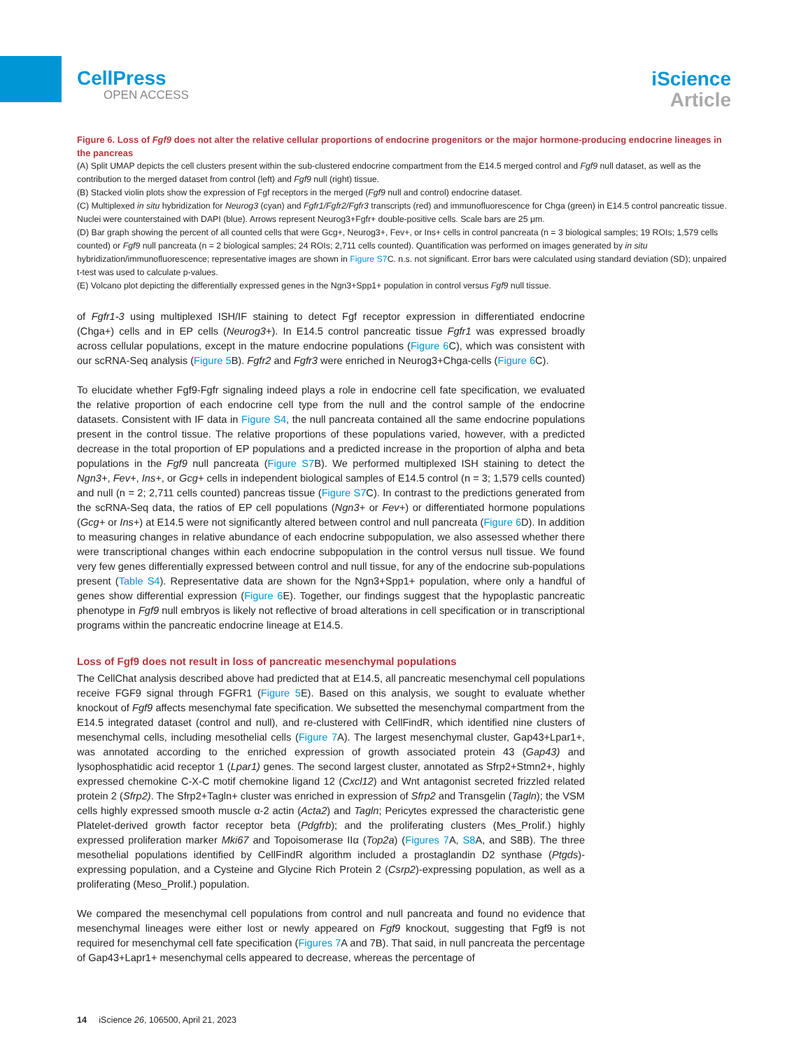CellPress
OPEN ACCESS
iScience
Article
Figure 6. Loss of Fgf9 does not alter the relative cellular proportions of endocrine progenitors or the major hormone-producing endocrine lineages in the pancreas
(A) Split UMAP depicts the cell clusters present within the sub-clustered endocrine compartment from the E14.5 merged control and Fgf9 null dataset, as well as the contribution to the merged dataset from control (left) and Fgf9 null (right) tissue.
(B) Stacked violin plots show the expression of Fgf receptors in the merged (Fgf9 null and control) endocrine dataset.
(C) Multiplexed in situ hybridization for Neurog3 (cyan) and Fgfr1/Fgfr2/Fgfr3 transcripts (red) and immunofluorescence for Chga (green) in E14.5 control pancreatic tissue. Nuclei were counterstained with DAPI (blue). Arrows represent Neurog3+Fgfr+ double-positive cells. Scale bars are 25 μm.
(D) Bar graph showing the percent of all counted cells that were Gcg+, Neurog3+, Fev+, or Ins+ cells in control pancreata (n = 3 biological samples; 19 ROIs; 1,579 cells counted) or Fgf9 null pancreata (n = 2 biological samples; 24 ROIs; 2,711 cells counted). Quantification was performed on images generated by in situ hybridization/immunofluorescence; representative images are shown in Figure S7 C. n.s. not significant. Error bars were calculated using standard deviation (SD); unpaired t-test was used to calculate p-values.
(E) Volcano plot depicting the differentially expressed genes in the Ngn3+Spp1+ population in control versus Fgf9 null tissue.
of Fgfr1-3 using multiplexed ISH/IF staining to detect Fgf receptor expression in differentiated endocrine (Chga+) cells and in EP cells (Neurog3+). In E14.5 control pancreatic tissue Fgfr1 was expressed broadly across cellular populations, except in the mature endocrine populations (Figure 6 C), which was consistent with our scRNA-Seq analysis (Figure 5 B). Fgfr2 and Fgfr3 were enriched in Neurog3+Chga-cells (Figure 6 C).
To elucidate whether Fgf9-Fgfr signaling indeed plays a role in endocrine cell fate specification, we evaluated the relative proportion of each endocrine cell type from the null and the control sample of the endocrine datasets. Consistent with IF data in Figure S4, the null pancreata contained all the same endocrine populations present in the control tissue. The relative proportions of these populations varied, however, with a predicted decrease in the total proportion of EP populations and a predicted increase in the proportion of alpha and beta populations in the Fgf9 null pancreata (Figure S7 B). We performed multiplexed ISH staining to detect the Ngn3+, Fev+, Ins+, or Gcg+ cells in independent biological samples of E14.5 control (n = 3; 1,579 cells counted) and null (n = 2; 2,711 cells counted) pancreas tissue (Figure S7 C). In contrast to the predictions generated from the scRNA-Seq data, the ratios of EP cell populations (Ngn3+ or Fev+) or differentiated hormone populations (Gcg+ or Ins+) at E14.5 were not significantly altered between control and null pancreata (Figure 6 D). In addition to measuring changes in relative abundance of each endocrine subpopulation, we also assessed whether there were transcriptional changes within each endocrine subpopulation in the control versus null tissue. We found very few genes differentially expressed between control and null tissue, for any of the endocrine sub-populations present (Table S4). Representative data are shown for the Ngn3+Spp1+ population, where only a handful of genes show differential expression (Figure 6 E). Together, our findings suggest that the hypoplastic pancreatic phenotype in Fgf9 null embryos is likely not reflective of broad alterations in cell specification or in transcriptional programs within the pancreatic endocrine lineage at E14.5.
Loss of Fgf9 does not result in loss of pancreatic mesenchymal populations
The CellChat analysis described above had predicted that at E14.5, all pancreatic mesenchymal cell populations receive FGF9 signal through FGFR1 (Figure 5 E). Based on this analysis, we sought to evaluate whether knockout of Fgf9 affects mesenchymal fate specification. We subsetted the mesenchymal compartment from the E14.5 integrated dataset (control and null), and re-clustered with CellFindR, which identified nine clusters of mesenchymal cells, including mesothelial cells (Figure 7 A). The largest mesenchymal cluster, Gap43+Lpar1+, was annotated according to the enriched expression of growth associated protein 43 (Gap43) and lysophosphatidic acid receptor 1 (Lpar1) genes. The second largest cluster, annotated as Sfrp2+Stmn2+, highly expressed chemokine C-X-C motif chemokine ligand 12 (Cxcl12) and Wnt antagonist secreted frizzled related protein 2 (Sfrp2). The Sfrp2+Tagln+ cluster was enriched in expression of Sfrp2 and Transgelin (Tagln); the VSM cells highly expressed smooth muscle α-2 actin (Acta2) and Tagln; Pericytes expressed the characteristic gene Platelet-derived growth factor receptor beta (Pdgfrb); and the proliferating clusters (Mes_Prolif.) highly expressed proliferation marker Mki67 and Topoisomerase IIα (Top2a) (Figures 7 A, S8 A, and S8B). The three mesothelial populations identified by CellFindR algorithm included a prostaglandin D2 synthase (Ptgds)-expressing population, and a Cysteine and Glycine Rich Protein 2 (Csrp2)-expressing population, as well as a proliferating (Meso_Prolif.) population.
We compared the mesenchymal cell populations from control and null pancreata and found no evidence that mesenchymal lineages were either lost or newly appeared on Fgf9 knockout, suggesting that Fgf9 is not required for mesenchymal cell fate specification (Figures 7 A and 7B). That said, in null pancreata the percentage of Gap43+Lapr1+ mesenchymal cells appeared to decrease, whereas the percentage of
14 iScience 26, 106500, April 21, 2023